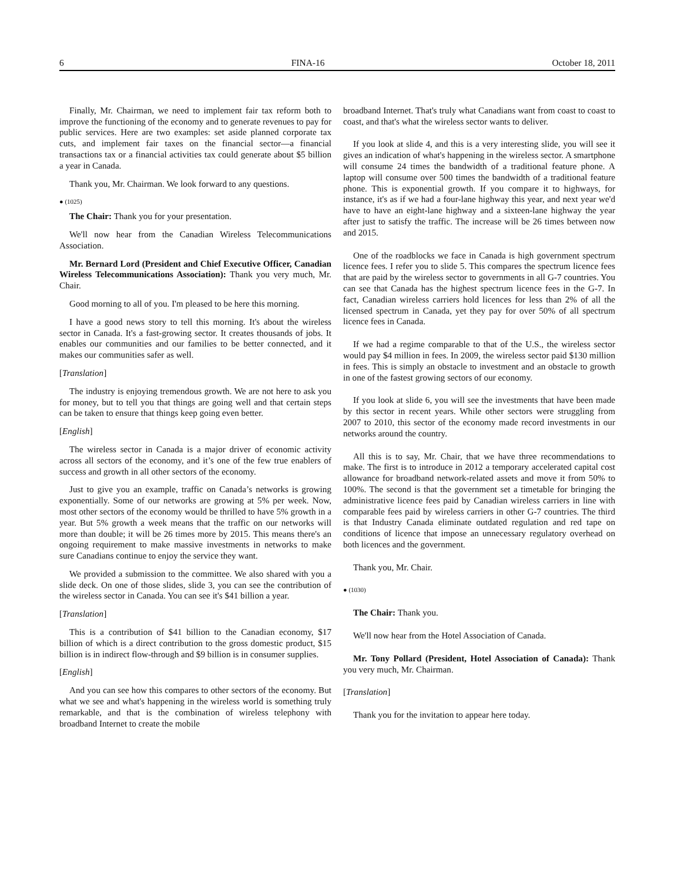6 FINA-16 October 18, 2011
Finally, Mr. Chairman, we need to implement fair tax reform both to improve the functioning of the economy and to generate revenues to pay for public services. Here are two examples: set aside planned corporate tax cuts, and implement fair taxes on the financial sector—a financial transactions tax or a financial activities tax could generate about $5 billion a year in Canada.
Thank you, Mr. Chairman. We look forward to any questions.
● (1025)
The Chair: Thank you for your presentation.
We'll now hear from the Canadian Wireless Telecommunications Association.
Mr. Bernard Lord (President and Chief Executive Officer, Canadian Wireless Telecommunications Association): Thank you very much, Mr. Chair.
Good morning to all of you. I'm pleased to be here this morning.
I have a good news story to tell this morning. It's about the wireless sector in Canada. It's a fast-growing sector. It creates thousands of jobs. It enables our communities and our families to be better connected, and it makes our communities safer as well.
[Translation]
The industry is enjoying tremendous growth. We are not here to ask you for money, but to tell you that things are going well and that certain steps can be taken to ensure that things keep going even better.
[English]
The wireless sector in Canada is a major driver of economic activity across all sectors of the economy, and it’s one of the few true enablers of success and growth in all other sectors of the economy.
Just to give you an example, traffic on Canada’s networks is growing exponentially. Some of our networks are growing at 5% per week. Now, most other sectors of the economy would be thrilled to have 5% growth in a year. But 5% growth a week means that the traffic on our networks will more than double; it will be 26 times more by 2015. This means there's an ongoing requirement to make massive investments in networks to make sure Canadians continue to enjoy the service they want.
We provided a submission to the committee. We also shared with you a slide deck. On one of those slides, slide 3, you can see the contribution of the wireless sector in Canada. You can see it's $41 billion a year.
[Translation]
This is a contribution of $41 billion to the Canadian economy, $17 billion of which is a direct contribution to the gross domestic product, $15 billion is in indirect flow-through and $9 billion is in consumer supplies.
[English]
And you can see how this compares to other sectors of the economy. But what we see and what's happening in the wireless world is something truly remarkable, and that is the combination of wireless telephony with broadband Internet to create the mobile
broadband Internet. That's truly what Canadians want from coast to coast to coast, and that's what the wireless sector wants to deliver.
If you look at slide 4, and this is a very interesting slide, you will see it gives an indication of what's happening in the wireless sector. A smartphone will consume 24 times the bandwidth of a traditional feature phone. A laptop will consume over 500 times the bandwidth of a traditional feature phone. This is exponential growth. If you compare it to highways, for instance, it's as if we had a four-lane highway this year, and next year we'd have to have an eight-lane highway and a sixteen-lane highway the year after just to satisfy the traffic. The increase will be 26 times between now and 2015.
One of the roadblocks we face in Canada is high government spectrum licence fees. I refer you to slide 5. This compares the spectrum licence fees that are paid by the wireless sector to governments in all G-7 countries. You can see that Canada has the highest spectrum licence fees in the G-7. In fact, Canadian wireless carriers hold licences for less than 2% of all the licensed spectrum in Canada, yet they pay for over 50% of all spectrum licence fees in Canada.
If we had a regime comparable to that of the U.S., the wireless sector would pay $4 million in fees. In 2009, the wireless sector paid $130 million in fees. This is simply an obstacle to investment and an obstacle to growth in one of the fastest growing sectors of our economy.
If you look at slide 6, you will see the investments that have been made by this sector in recent years. While other sectors were struggling from 2007 to 2010, this sector of the economy made record investments in our networks around the country.
All this is to say, Mr. Chair, that we have three recommendations to make. The first is to introduce in 2012 a temporary accelerated capital cost allowance for broadband network-related assets and move it from 50% to 100%. The second is that the government set a timetable for bringing the administrative licence fees paid by Canadian wireless carriers in line with comparable fees paid by wireless carriers in other G-7 countries. The third is that Industry Canada eliminate outdated regulation and red tape on conditions of licence that impose an unnecessary regulatory overhead on both licences and the government.
Thank you, Mr. Chair.
● (1030)
The Chair: Thank you.
We'll now hear from the Hotel Association of Canada.
Mr. Tony Pollard (President, Hotel Association of Canada): Thank you very much, Mr. Chairman.
[Translation]
Thank you for the invitation to appear here today.